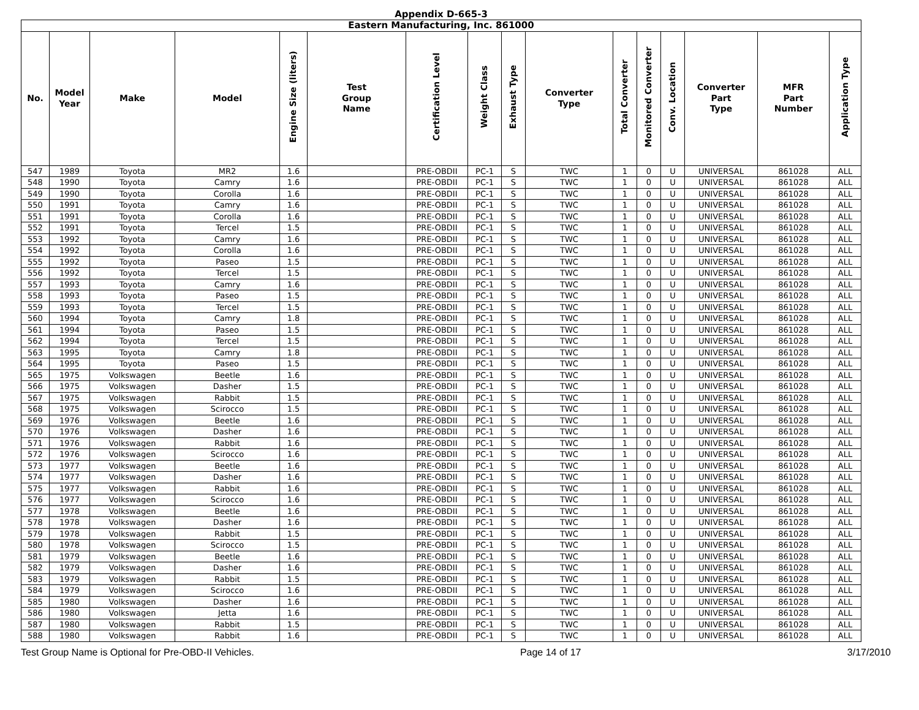Appendix D-665-3
| Eastern Manufacturing, Inc. 861000 | | | | | | | | | | | | | | | |
| --- | --- | --- | --- | --- | --- | --- | --- | --- | --- | --- | --- | --- | --- | --- | --- |
| No. | Model Year | Make | Model | Engine Size (liters) | Test Group Name | Certification Level | Weight Class | Exhaust Type | Converter Type | Total Converter | Monitored Converter | Conv. Location | Converter Part Type | MFR Part Number | Application Type |
| 547 | 1989 | Toyota | MR2 | 1.6 | | PRE-OBDII | PC-1 | S | TWC | 1 | 0 | U | UNIVERSAL | 861028 | ALL |
| 548 | 1990 | Toyota | Camry | 1.6 | | PRE-OBDII | PC-1 | S | TWC | 1 | 0 | U | UNIVERSAL | 861028 | ALL |
| 549 | 1990 | Toyota | Corolla | 1.6 | | PRE-OBDII | PC-1 | S | TWC | 1 | 0 | U | UNIVERSAL | 861028 | ALL |
| 550 | 1991 | Toyota | Camry | 1.6 | | PRE-OBDII | PC-1 | S | TWC | 1 | 0 | U | UNIVERSAL | 861028 | ALL |
| 551 | 1991 | Toyota | Corolla | 1.6 | | PRE-OBDII | PC-1 | S | TWC | 1 | 0 | U | UNIVERSAL | 861028 | ALL |
| 552 | 1991 | Toyota | Tercel | 1.5 | | PRE-OBDII | PC-1 | S | TWC | 1 | 0 | U | UNIVERSAL | 861028 | ALL |
| 553 | 1992 | Toyota | Camry | 1.6 | | PRE-OBDII | PC-1 | S | TWC | 1 | 0 | U | UNIVERSAL | 861028 | ALL |
| 554 | 1992 | Toyota | Corolla | 1.6 | | PRE-OBDII | PC-1 | S | TWC | 1 | 0 | U | UNIVERSAL | 861028 | ALL |
| 555 | 1992 | Toyota | Paseo | 1.5 | | PRE-OBDII | PC-1 | S | TWC | 1 | 0 | U | UNIVERSAL | 861028 | ALL |
| 556 | 1992 | Toyota | Tercel | 1.5 | | PRE-OBDII | PC-1 | S | TWC | 1 | 0 | U | UNIVERSAL | 861028 | ALL |
| 557 | 1993 | Toyota | Camry | 1.6 | | PRE-OBDII | PC-1 | S | TWC | 1 | 0 | U | UNIVERSAL | 861028 | ALL |
| 558 | 1993 | Toyota | Paseo | 1.5 | | PRE-OBDII | PC-1 | S | TWC | 1 | 0 | U | UNIVERSAL | 861028 | ALL |
| 559 | 1993 | Toyota | Tercel | 1.5 | | PRE-OBDII | PC-1 | S | TWC | 1 | 0 | U | UNIVERSAL | 861028 | ALL |
| 560 | 1994 | Toyota | Camry | 1.8 | | PRE-OBDII | PC-1 | S | TWC | 1 | 0 | U | UNIVERSAL | 861028 | ALL |
| 561 | 1994 | Toyota | Paseo | 1.5 | | PRE-OBDII | PC-1 | S | TWC | 1 | 0 | U | UNIVERSAL | 861028 | ALL |
| 562 | 1994 | Toyota | Tercel | 1.5 | | PRE-OBDII | PC-1 | S | TWC | 1 | 0 | U | UNIVERSAL | 861028 | ALL |
| 563 | 1995 | Toyota | Camry | 1.8 | | PRE-OBDII | PC-1 | S | TWC | 1 | 0 | U | UNIVERSAL | 861028 | ALL |
| 564 | 1995 | Toyota | Paseo | 1.5 | | PRE-OBDII | PC-1 | S | TWC | 1 | 0 | U | UNIVERSAL | 861028 | ALL |
| 565 | 1975 | Volkswagen | Beetle | 1.6 | | PRE-OBDII | PC-1 | S | TWC | 1 | 0 | U | UNIVERSAL | 861028 | ALL |
| 566 | 1975 | Volkswagen | Dasher | 1.5 | | PRE-OBDII | PC-1 | S | TWC | 1 | 0 | U | UNIVERSAL | 861028 | ALL |
| 567 | 1975 | Volkswagen | Rabbit | 1.5 | | PRE-OBDII | PC-1 | S | TWC | 1 | 0 | U | UNIVERSAL | 861028 | ALL |
| 568 | 1975 | Volkswagen | Scirocco | 1.5 | | PRE-OBDII | PC-1 | S | TWC | 1 | 0 | U | UNIVERSAL | 861028 | ALL |
| 569 | 1976 | Volkswagen | Beetle | 1.6 | | PRE-OBDII | PC-1 | S | TWC | 1 | 0 | U | UNIVERSAL | 861028 | ALL |
| 570 | 1976 | Volkswagen | Dasher | 1.6 | | PRE-OBDII | PC-1 | S | TWC | 1 | 0 | U | UNIVERSAL | 861028 | ALL |
| 571 | 1976 | Volkswagen | Rabbit | 1.6 | | PRE-OBDII | PC-1 | S | TWC | 1 | 0 | U | UNIVERSAL | 861028 | ALL |
| 572 | 1976 | Volkswagen | Scirocco | 1.6 | | PRE-OBDII | PC-1 | S | TWC | 1 | 0 | U | UNIVERSAL | 861028 | ALL |
| 573 | 1977 | Volkswagen | Beetle | 1.6 | | PRE-OBDII | PC-1 | S | TWC | 1 | 0 | U | UNIVERSAL | 861028 | ALL |
| 574 | 1977 | Volkswagen | Dasher | 1.6 | | PRE-OBDII | PC-1 | S | TWC | 1 | 0 | U | UNIVERSAL | 861028 | ALL |
| 575 | 1977 | Volkswagen | Rabbit | 1.6 | | PRE-OBDII | PC-1 | S | TWC | 1 | 0 | U | UNIVERSAL | 861028 | ALL |
| 576 | 1977 | Volkswagen | Scirocco | 1.6 | | PRE-OBDII | PC-1 | S | TWC | 1 | 0 | U | UNIVERSAL | 861028 | ALL |
| 577 | 1978 | Volkswagen | Beetle | 1.6 | | PRE-OBDII | PC-1 | S | TWC | 1 | 0 | U | UNIVERSAL | 861028 | ALL |
| 578 | 1978 | Volkswagen | Dasher | 1.6 | | PRE-OBDII | PC-1 | S | TWC | 1 | 0 | U | UNIVERSAL | 861028 | ALL |
| 579 | 1978 | Volkswagen | Rabbit | 1.5 | | PRE-OBDII | PC-1 | S | TWC | 1 | 0 | U | UNIVERSAL | 861028 | ALL |
| 580 | 1978 | Volkswagen | Scirocco | 1.5 | | PRE-OBDII | PC-1 | S | TWC | 1 | 0 | U | UNIVERSAL | 861028 | ALL |
| 581 | 1979 | Volkswagen | Beetle | 1.6 | | PRE-OBDII | PC-1 | S | TWC | 1 | 0 | U | UNIVERSAL | 861028 | ALL |
| 582 | 1979 | Volkswagen | Dasher | 1.6 | | PRE-OBDII | PC-1 | S | TWC | 1 | 0 | U | UNIVERSAL | 861028 | ALL |
| 583 | 1979 | Volkswagen | Rabbit | 1.5 | | PRE-OBDII | PC-1 | S | TWC | 1 | 0 | U | UNIVERSAL | 861028 | ALL |
| 584 | 1979 | Volkswagen | Scirocco | 1.6 | | PRE-OBDII | PC-1 | S | TWC | 1 | 0 | U | UNIVERSAL | 861028 | ALL |
| 585 | 1980 | Volkswagen | Dasher | 1.6 | | PRE-OBDII | PC-1 | S | TWC | 1 | 0 | U | UNIVERSAL | 861028 | ALL |
| 586 | 1980 | Volkswagen | Jetta | 1.6 | | PRE-OBDII | PC-1 | S | TWC | 1 | 0 | U | UNIVERSAL | 861028 | ALL |
| 587 | 1980 | Volkswagen | Rabbit | 1.5 | | PRE-OBDII | PC-1 | S | TWC | 1 | 0 | U | UNIVERSAL | 861028 | ALL |
| 588 | 1980 | Volkswagen | Rabbit | 1.6 | | PRE-OBDII | PC-1 | S | TWC | 1 | 0 | U | UNIVERSAL | 861028 | ALL |
Test Group Name is Optional for Pre-OBD-II Vehicles. Page 14 of 17 3/17/2010